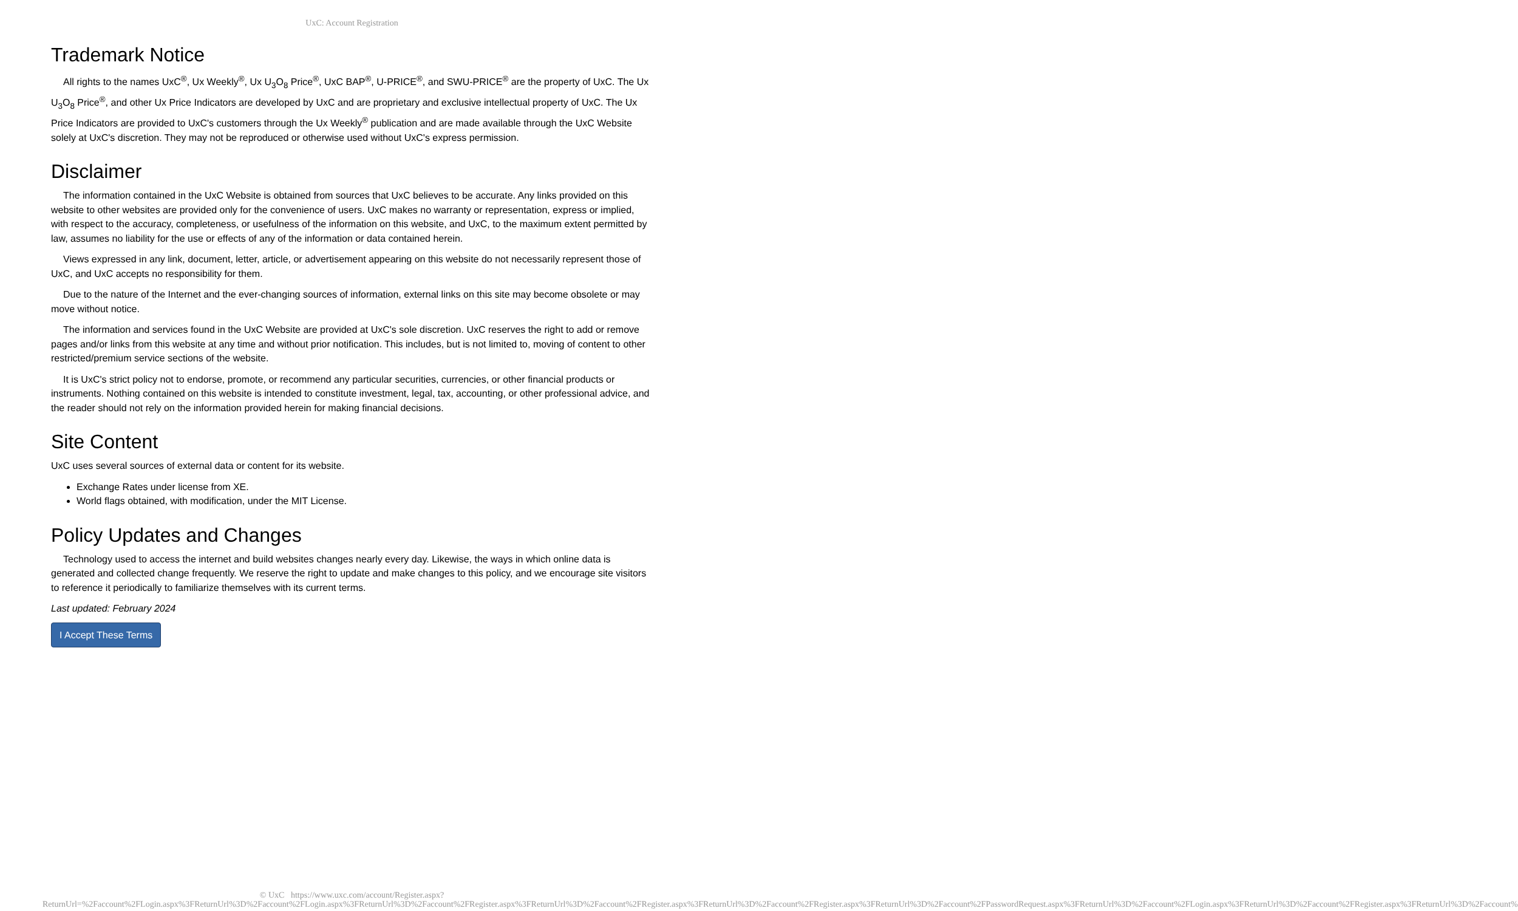UxC: Account Registration
Trademark Notice
All rights to the names UxC<sup>®</sup>, Ux Weekly<sup>®</sup>, Ux U<sub>3</sub>O<sub>8</sub> Price<sup>®</sup>, UxC BAP<sup>®</sup>, U-PRICE<sup>®</sup>, and SWU-PRICE<sup>®</sup> are the property of UxC. The Ux U<sub>3</sub>O<sub>8</sub> Price<sup>®</sup>, and other Ux Price Indicators are developed by UxC and are proprietary and exclusive intellectual property of UxC. The Ux Price Indicators are provided to UxC's customers through the Ux Weekly<sup>®</sup> publication and are made available through the UxC Website solely at UxC's discretion. They may not be reproduced or otherwise used without UxC's express permission.
Disclaimer
The information contained in the UxC Website is obtained from sources that UxC believes to be accurate. Any links provided on this website to other websites are provided only for the convenience of users. UxC makes no warranty or representation, express or implied, with respect to the accuracy, completeness, or usefulness of the information on this website, and UxC, to the maximum extent permitted by law, assumes no liability for the use or effects of any of the information or data contained herein.
Views expressed in any link, document, letter, article, or advertisement appearing on this website do not necessarily represent those of UxC, and UxC accepts no responsibility for them.
Due to the nature of the Internet and the ever-changing sources of information, external links on this site may become obsolete or may move without notice.
The information and services found in the UxC Website are provided at UxC's sole discretion. UxC reserves the right to add or remove pages and/or links from this website at any time and without prior notification. This includes, but is not limited to, moving of content to other restricted/premium service sections of the website.
It is UxC's strict policy not to endorse, promote, or recommend any particular securities, currencies, or other financial products or instruments. Nothing contained on this website is intended to constitute investment, legal, tax, accounting, or other professional advice, and the reader should not rely on the information provided herein for making financial decisions.
Site Content
UxC uses several sources of external data or content for its website.
Exchange Rates under license from XE.
World flags obtained, with modification, under the MIT License.
Policy Updates and Changes
Technology used to access the internet and build websites changes nearly every day. Likewise, the ways in which online data is generated and collected change frequently. We reserve the right to update and make changes to this policy, and we encourage site visitors to reference it periodically to familiarize themselves with its current terms.
Last updated: February 2024
I Accept These Terms
© UxC https://www.uxc.com/account/Register.aspx?ReturnUrl=%2Faccount%2FLogin.aspx%3FReturnUrl%3D%2Faccount%2FLogin.aspx%3FReturnUrl%3D%2Faccount%2FRegister.aspx%3FReturnUrl%3D%2Faccount%2FRegister.aspx%3FReturnUrl%3D%2Faccount%2FRegister.aspx%3FReturnUrl%3D%2Faccount%2FPasswordRequest.aspx%3FReturnUrl%3D%2Faccount%2FLogin.aspx%3FReturnUrl%3D%2Faccount%2FRegister.aspx%3FReturnUrl%3D%2Faccount%